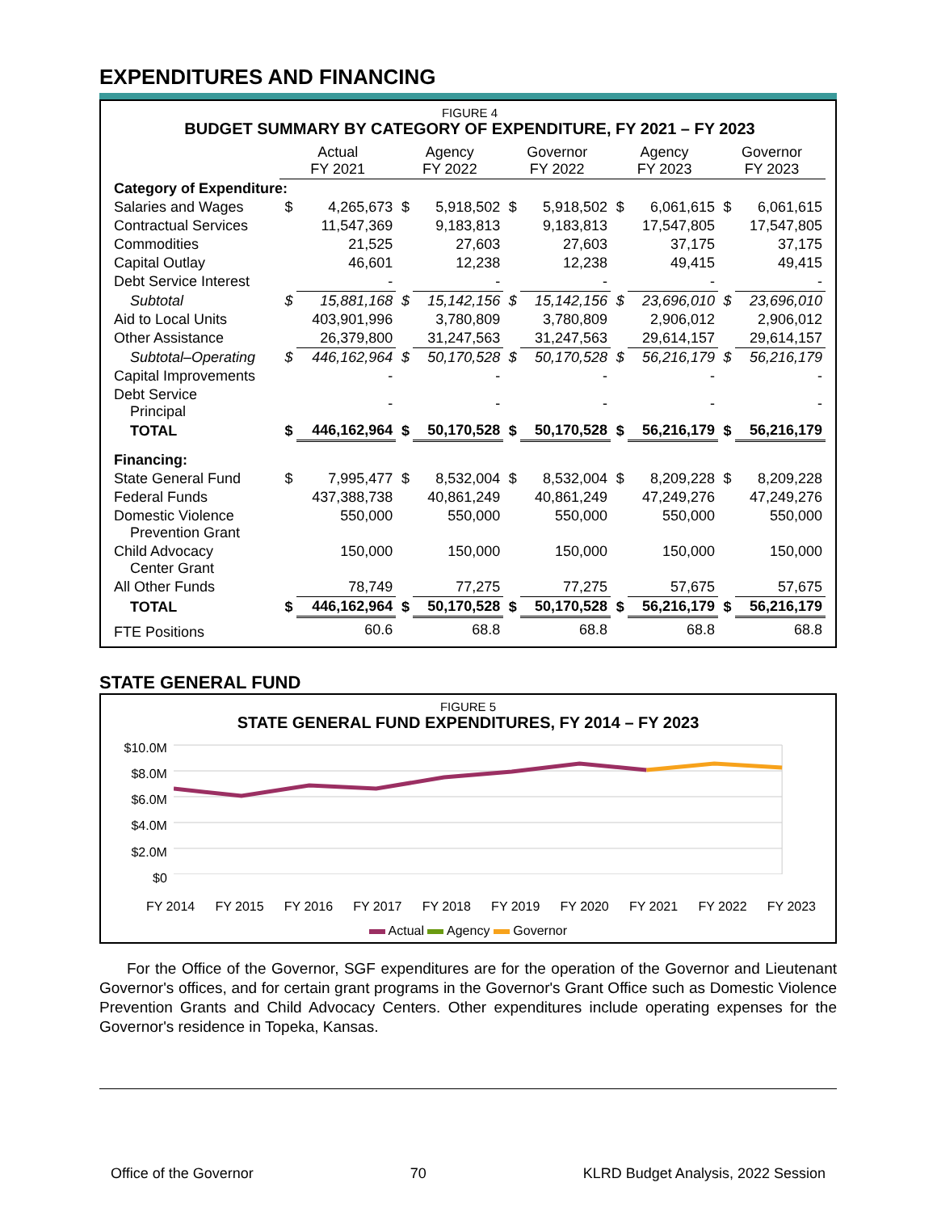EXPENDITURES AND FINANCING
FIGURE 4
BUDGET SUMMARY BY CATEGORY OF EXPENDITURE, FY 2021 – FY 2023
| | Actual FY 2021 | | Agency FY 2022 | | Governor FY 2022 | | Agency FY 2023 | | Governor FY 2023 | |
| Category of Expenditure: | | | | | | | | | | |
| Salaries and Wages | $ | 4,265,673 | $ | 5,918,502 | $ | 5,918,502 | $ | 6,061,615 | $ | 6,061,615 |
| Contractual Services | | 11,547,369 | | 9,183,813 | | 9,183,813 | | 17,547,805 | | 17,547,805 |
| Commodities | | 21,525 | | 27,603 | | 27,603 | | 37,175 | | 37,175 |
| Capital Outlay | | 46,601 | | 12,238 | | 12,238 | | 49,415 | | 49,415 |
| Debt Service Interest | | - | | - | | - | | - | | - |
| Subtotal | $ | 15,881,168 | $ | 15,142,156 | $ | 15,142,156 | $ | 23,696,010 | $ | 23,696,010 |
| Aid to Local Units | | 403,901,996 | | 3,780,809 | | 3,780,809 | | 2,906,012 | | 2,906,012 |
| Other Assistance | | 26,379,800 | | 31,247,563 | | 31,247,563 | | 29,614,157 | | 29,614,157 |
| Subtotal–Operating | $ | 446,162,964 | $ | 50,170,528 | $ | 50,170,528 | $ | 56,216,179 | $ | 56,216,179 |
| Capital Improvements | | - | | - | | - | | - | | - |
| Debt Service Principal | | - | | - | | - | | - | | - |
| TOTAL | $ | 446,162,964 | $ | 50,170,528 | $ | 50,170,528 | $ | 56,216,179 | $ | 56,216,179 |
| Financing: | | | | | | | | | | |
| State General Fund | $ | 7,995,477 | $ | 8,532,004 | $ | 8,532,004 | $ | 8,209,228 | $ | 8,209,228 |
| Federal Funds | | 437,388,738 | | 40,861,249 | | 40,861,249 | | 47,249,276 | | 47,249,276 |
| Domestic Violence Prevention Grant | | 550,000 | | 550,000 | | 550,000 | | 550,000 | | 550,000 |
| Child Advocacy Center Grant | | 150,000 | | 150,000 | | 150,000 | | 150,000 | | 150,000 |
| All Other Funds | | 78,749 | | 77,275 | | 77,275 | | 57,675 | | 57,675 |
| TOTAL | $ | 446,162,964 | $ | 50,170,528 | $ | 50,170,528 | $ | 56,216,179 | $ | 56,216,179 |
| FTE Positions | | 60.6 | | 68.8 | | 68.8 | | 68.8 | | 68.8 |
STATE GENERAL FUND
FIGURE 5
STATE GENERAL FUND EXPENDITURES, FY 2014 – FY 2023
$10.0M
$8.0M
$6.0M
$4.0M
$2.0M
$0
FY 2014 FY 2015 FY 2016 FY 2017 FY 2018 FY 2019 FY 2020 FY 2021 FY 2022 FY 2023
Actual Agency Governor
For the Office of the Governor, SGF expenditures are for the operation of the Governor and Lieutenant Governor's offices, and for certain grant programs in the Governor's Grant Office such as Domestic Violence Prevention Grants and Child Advocacy Centers. Other expenditures include operating expenses for the Governor's residence in Topeka, Kansas.
Office of the Governor 70 KLRD Budget Analysis, 2022 Session